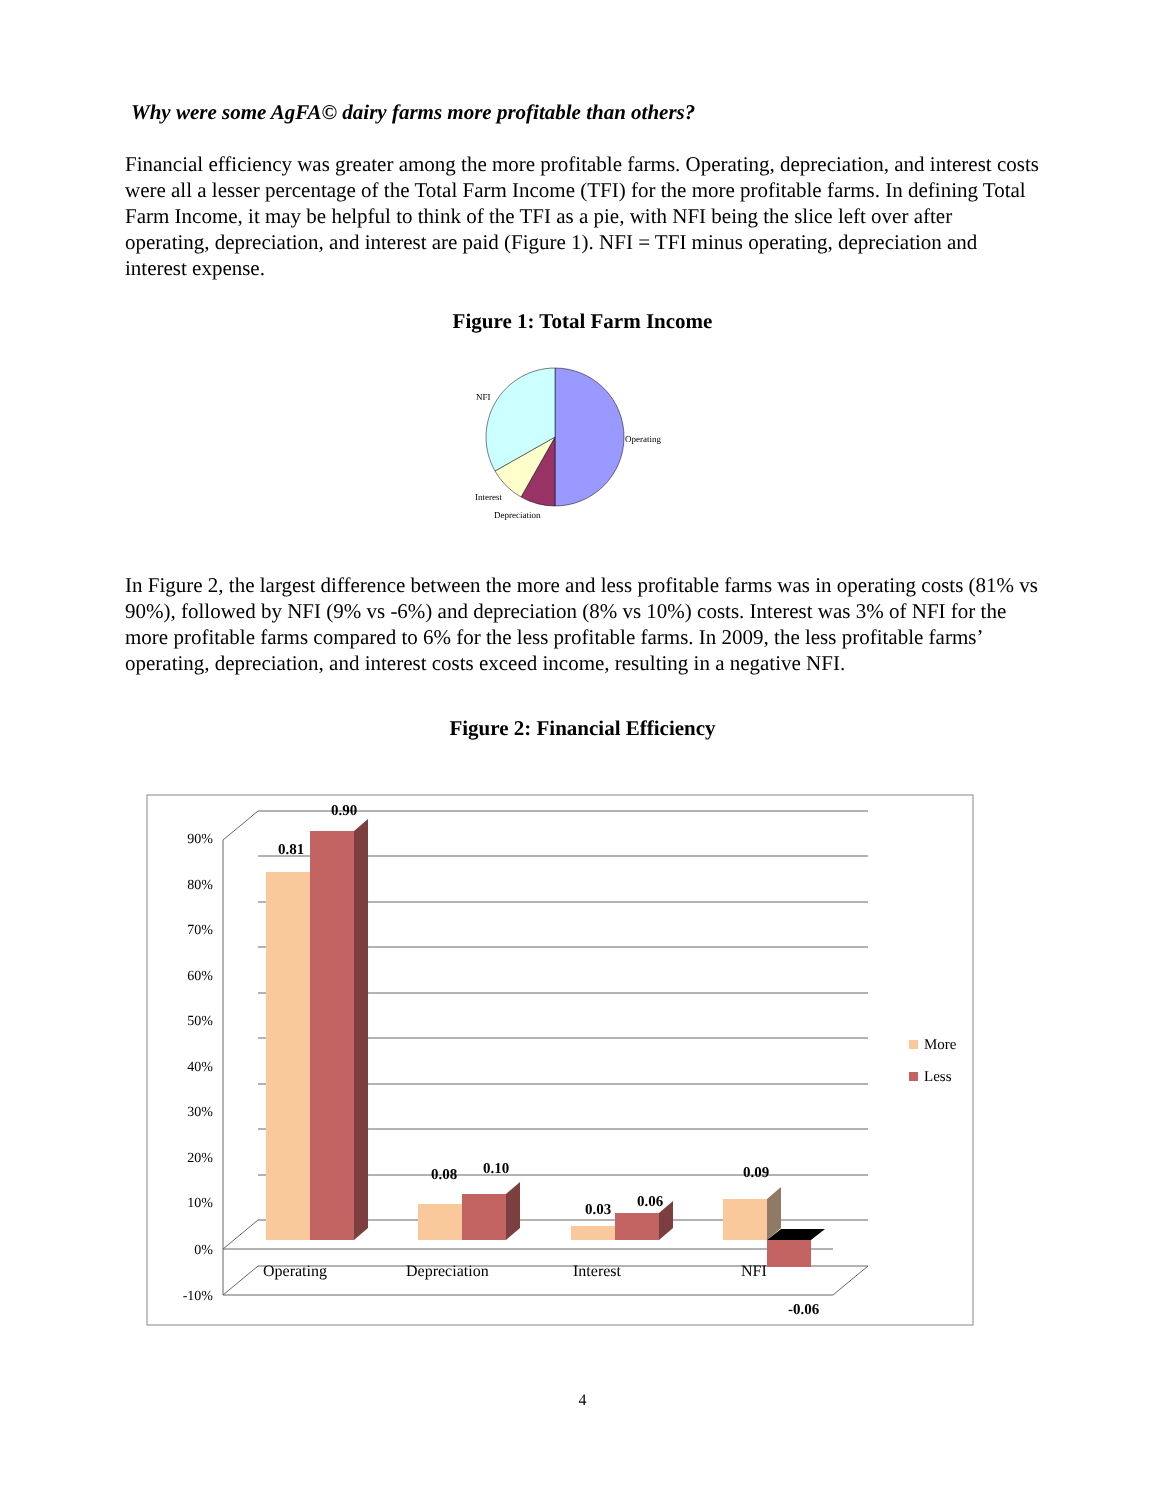Why were some AgFA© dairy farms more profitable than others?
Financial efficiency was greater among the more profitable farms. Operating, depreciation, and interest costs were all a lesser percentage of the Total Farm Income (TFI) for the more profitable farms. In defining Total Farm Income, it may be helpful to think of the TFI as a pie, with NFI being the slice left over after operating, depreciation, and interest are paid (Figure 1). NFI = TFI minus operating, depreciation and interest expense.
Figure 1: Total Farm Income
NFI
Operating
Interest
Depreciation
In Figure 2, the largest difference between the more and less profitable farms was in operating costs (81% vs 90%), followed by NFI (9% vs -6%) and depreciation (8% vs 10%) costs. Interest was 3% of NFI for the more profitable farms compared to 6% for the less profitable farms. In 2009, the less profitable farms’ operating, depreciation, and interest costs exceed income, resulting in a negative NFI.
Figure 2: Financial Efficiency
90%
80%
70%
60%
50%
40%
30%
20%
10%
0%
-10%
0.81
0.90
0.08
0.10
0.03
0.06
0.09
-0.06
Operating
Depreciation
Interest
NFI
More
Less
4